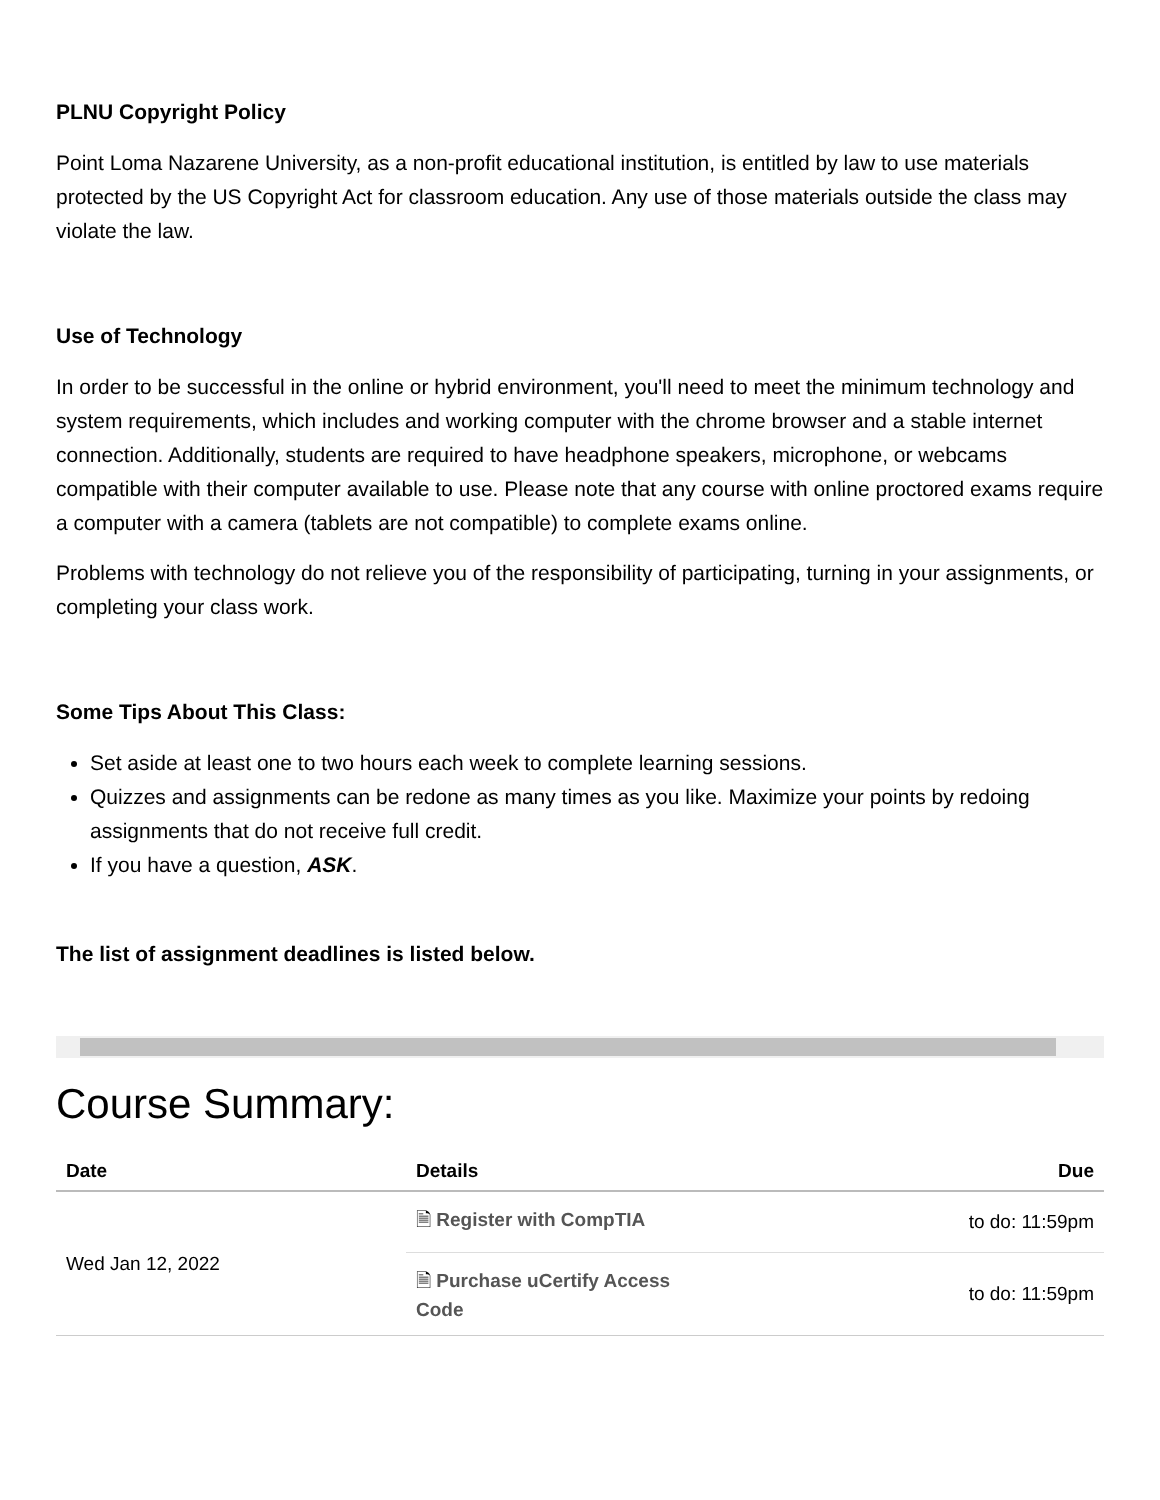PLNU Copyright Policy
Point Loma Nazarene University, as a non-profit educational institution, is entitled by law to use materials protected by the US Copyright Act for classroom education. Any use of those materials outside the class may violate the law.
Use of Technology
In order to be successful in the online or hybrid environment, you'll need to meet the minimum technology and system requirements, which includes and working computer with the chrome browser and a stable internet connection. Additionally, students are required to have headphone speakers, microphone, or webcams compatible with their computer available to use. Please note that any course with online proctored exams require a computer with a camera (tablets are not compatible) to complete exams online.
Problems with technology do not relieve you of the responsibility of participating, turning in your assignments, or completing your class work.
Some Tips About This Class:
Set aside at least one to two hours each week to complete learning sessions.
Quizzes and assignments can be redone as many times as you like. Maximize your points by redoing assignments that do not receive full credit.
If you have a question, ASK.
The list of assignment deadlines is listed below.
Course Summary:
| Date | Details | Due |
| --- | --- | --- |
| Wed Jan 12, 2022 | 🗎 Register with CompTIA | to do: 11:59pm |
| | 🗎 Purchase uCertify Access Code | to do: 11:59pm |